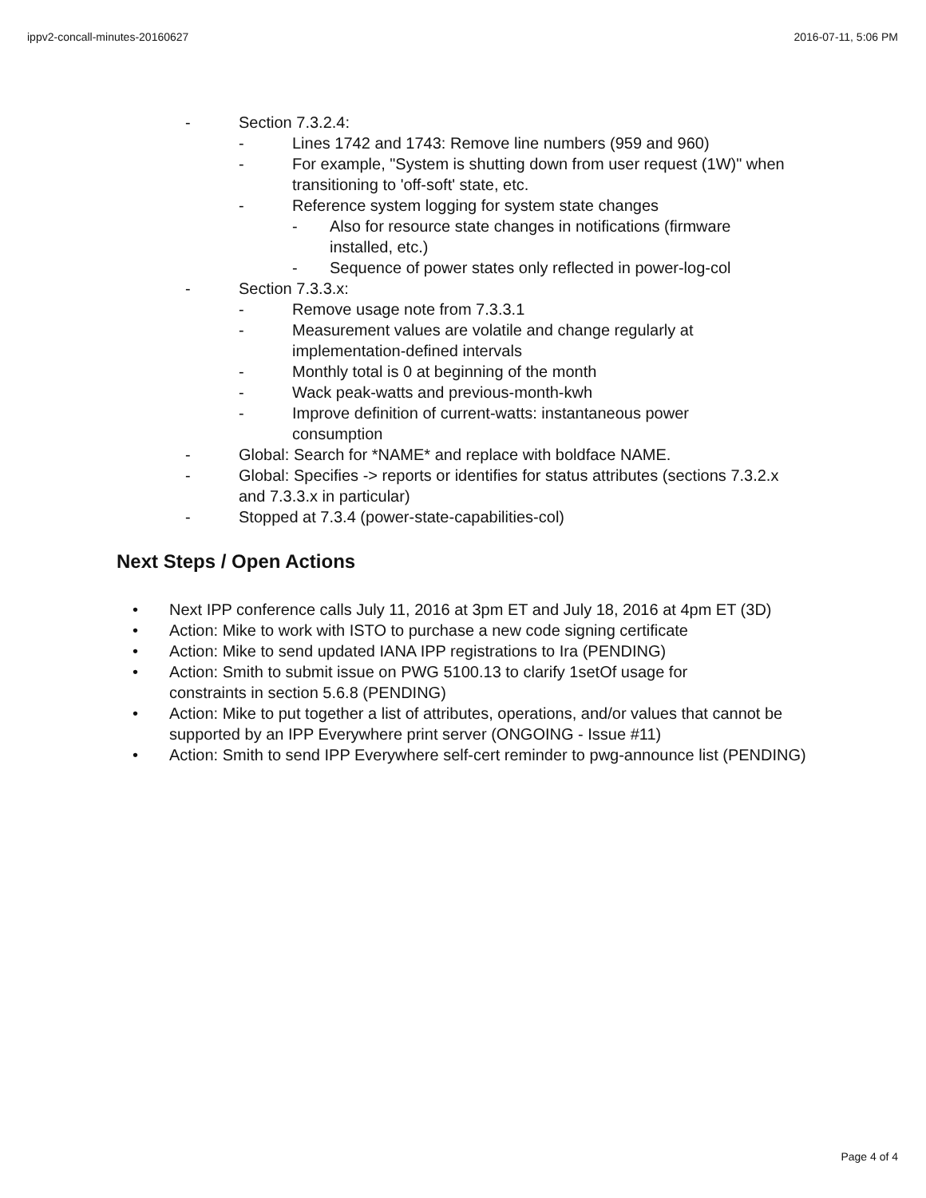ippv2-concall-minutes-20160627 2016-07-11, 5:06 PM
- Section 7.3.2.4:
- Lines 1742 and 1743: Remove line numbers (959 and 960)
- For example, "System is shutting down from user request (1W)" when transitioning to 'off-soft' state, etc.
- Reference system logging for system state changes
- Also for resource state changes in notifications (firmware installed, etc.)
- Sequence of power states only reflected in power-log-col
- Section 7.3.3.x:
- Remove usage note from 7.3.3.1
- Measurement values are volatile and change regularly at implementation-defined intervals
- Monthly total is 0 at beginning of the month
- Wack peak-watts and previous-month-kwh
- Improve definition of current-watts: instantaneous power consumption
- Global: Search for *NAME* and replace with boldface NAME.
- Global: Specifies -> reports or identifies for status attributes (sections 7.3.2.x and 7.3.3.x in particular)
- Stopped at 7.3.4 (power-state-capabilities-col)
Next Steps / Open Actions
• Next IPP conference calls July 11, 2016 at 3pm ET and July 18, 2016 at 4pm ET (3D)
• Action: Mike to work with ISTO to purchase a new code signing certificate
• Action: Mike to send updated IANA IPP registrations to Ira (PENDING)
• Action: Smith to submit issue on PWG 5100.13 to clarify 1setOf usage for constraints in section 5.6.8 (PENDING)
• Action: Mike to put together a list of attributes, operations, and/or values that cannot be supported by an IPP Everywhere print server (ONGOING - Issue #11)
• Action: Smith to send IPP Everywhere self-cert reminder to pwg-announce list (PENDING)
Page 4 of 4